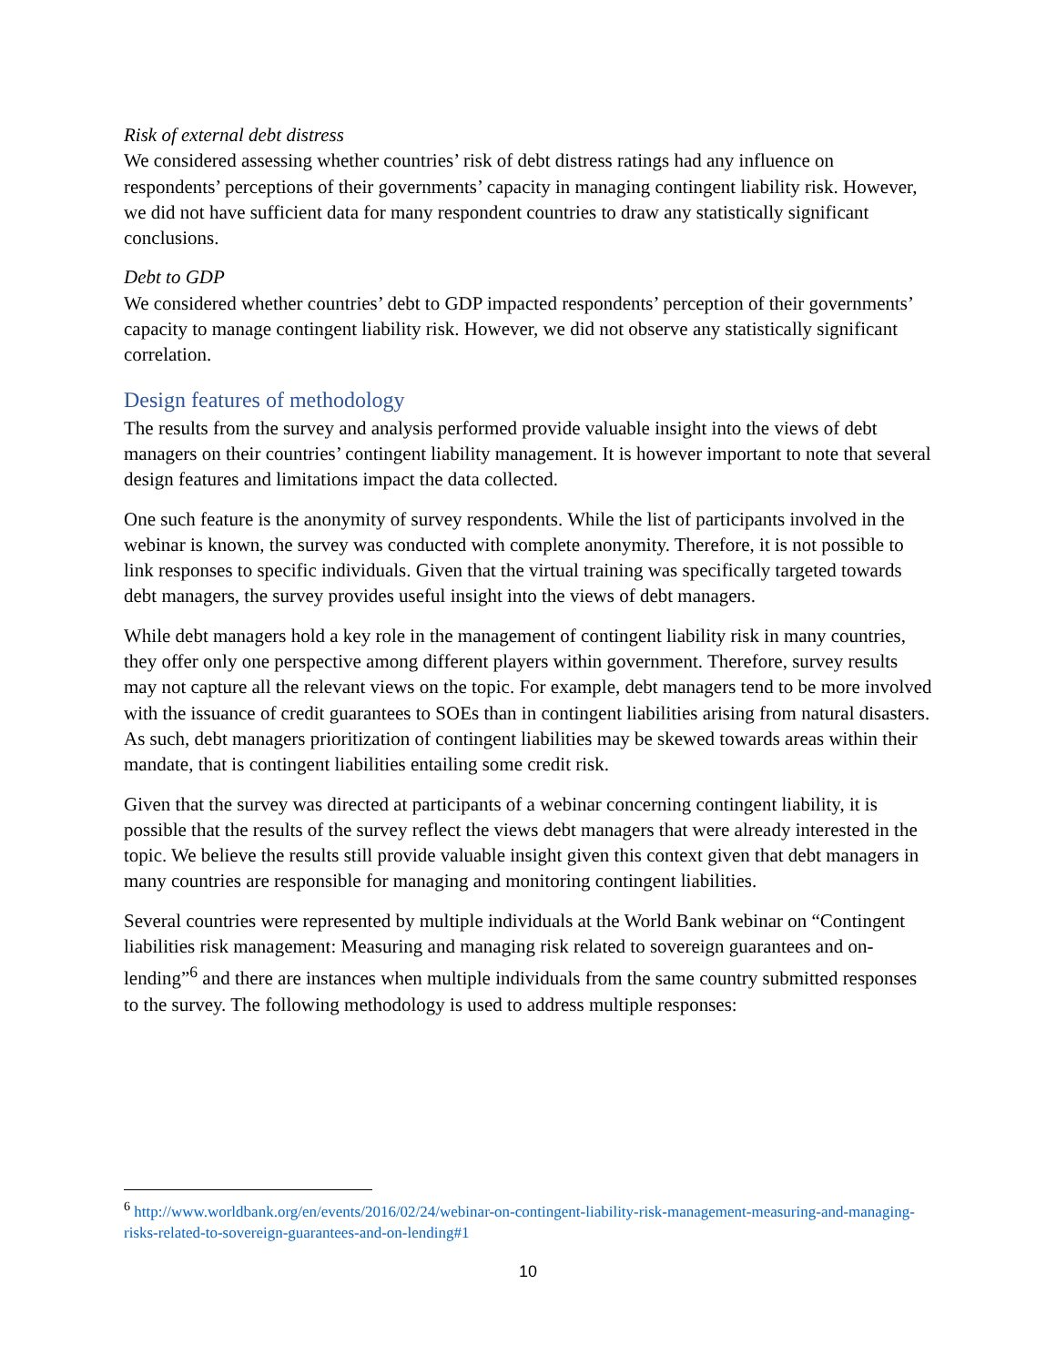Risk of external debt distress
We considered assessing whether countries’ risk of debt distress ratings had any influence on respondents’ perceptions of their governments’ capacity in managing contingent liability risk. However, we did not have sufficient data for many respondent countries to draw any statistically significant conclusions.
Debt to GDP
We considered whether countries’ debt to GDP impacted respondents’ perception of their governments’ capacity to manage contingent liability risk. However, we did not observe any statistically significant correlation.
Design features of methodology
The results from the survey and analysis performed provide valuable insight into the views of debt managers on their countries’ contingent liability management. It is however important to note that several design features and limitations impact the data collected.
One such feature is the anonymity of survey respondents. While the list of participants involved in the webinar is known, the survey was conducted with complete anonymity. Therefore, it is not possible to link responses to specific individuals. Given that the virtual training was specifically targeted towards debt managers, the survey provides useful insight into the views of debt managers.
While debt managers hold a key role in the management of contingent liability risk in many countries, they offer only one perspective among different players within government. Therefore, survey results may not capture all the relevant views on the topic. For example, debt managers tend to be more involved with the issuance of credit guarantees to SOEs than in contingent liabilities arising from natural disasters. As such, debt managers prioritization of contingent liabilities may be skewed towards areas within their mandate, that is contingent liabilities entailing some credit risk.
Given that the survey was directed at participants of a webinar concerning contingent liability, it is possible that the results of the survey reflect the views debt managers that were already interested in the topic. We believe the results still provide valuable insight given this context given that debt managers in many countries are responsible for managing and monitoring contingent liabilities.
Several countries were represented by multiple individuals at the World Bank webinar on “Contingent liabilities risk management: Measuring and managing risk related to sovereign guarantees and on-lending”<sup>6</sup> and there are instances when multiple individuals from the same country submitted responses to the survey. The following methodology is used to address multiple responses:
<sup>6</sup> http://www.worldbank.org/en/events/2016/02/24/webinar-on-contingent-liability-risk-management-measuring-and-managing-risks-related-to-sovereign-guarantees-and-on-lending#1
10